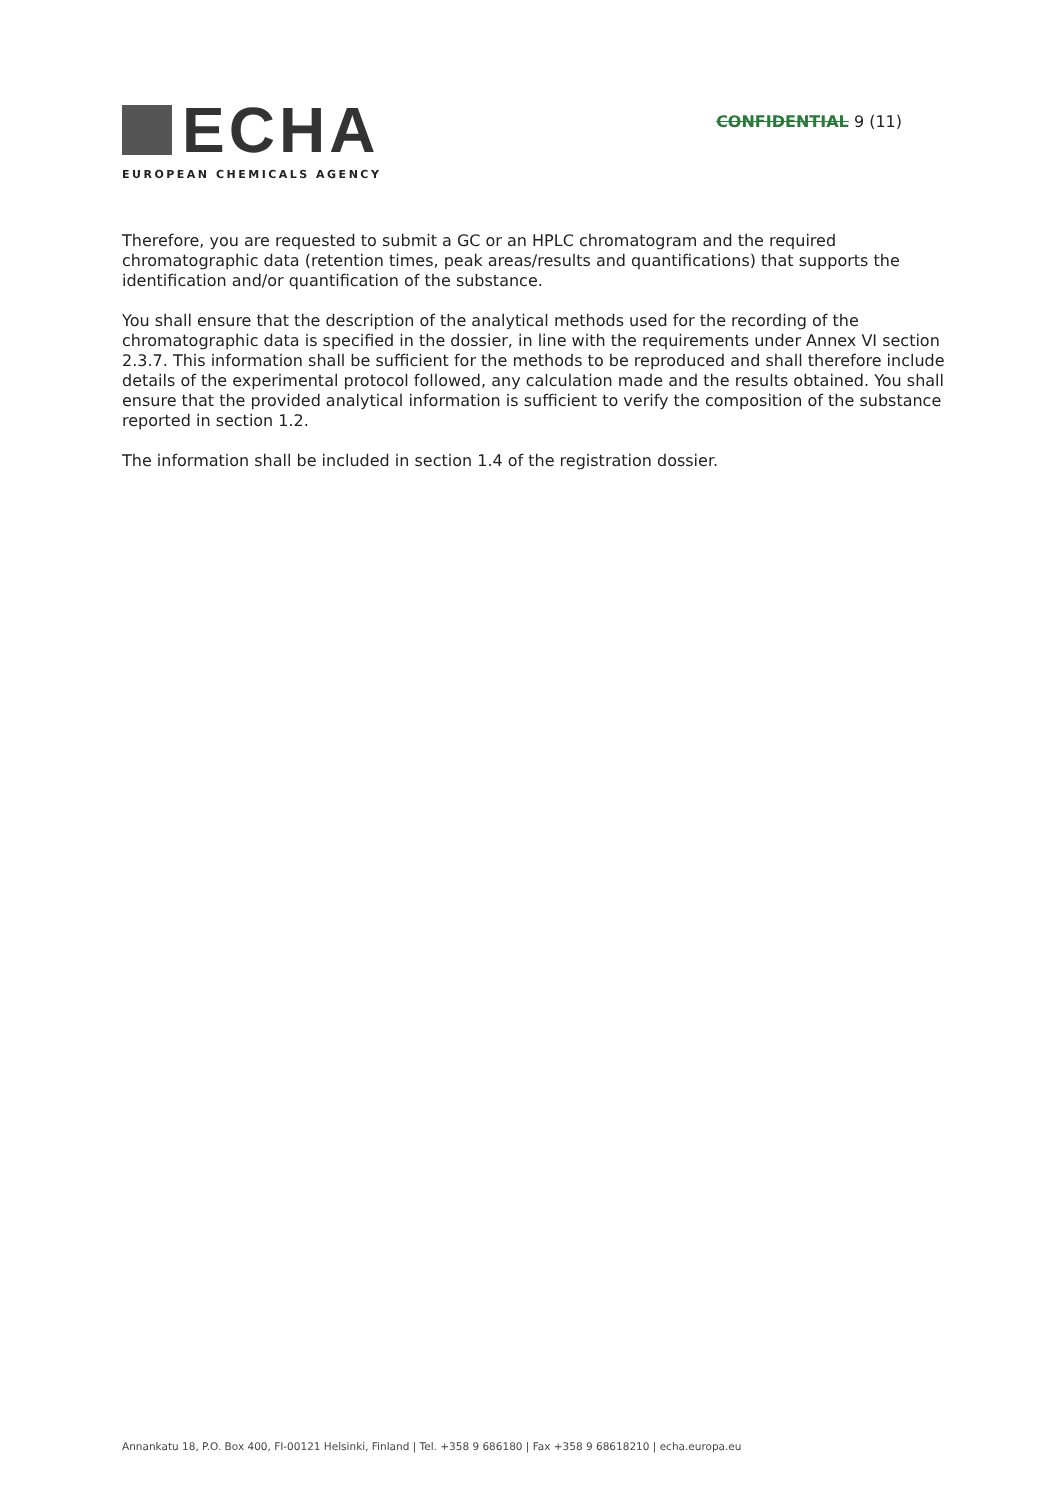ECHA
EUROPEAN CHEMICALS AGENCY
CONFIDENTIAL 9 (11)
Therefore, you are requested to submit a GC or an HPLC chromatogram and the required chromatographic data (retention times, peak areas/results and quantifications) that supports the identification and/or quantification of the substance.
You shall ensure that the description of the analytical methods used for the recording of the chromatographic data is specified in the dossier, in line with the requirements under Annex VI section 2.3.7. This information shall be sufficient for the methods to be reproduced and shall therefore include details of the experimental protocol followed, any calculation made and the results obtained. You shall ensure that the provided analytical information is sufficient to verify the composition of the substance reported in section 1.2.
The information shall be included in section 1.4 of the registration dossier.
Annankatu 18, P.O. Box 400, FI-00121 Helsinki, Finland | Tel. +358 9 686180 | Fax +358 9 68618210 | echa.europa.eu